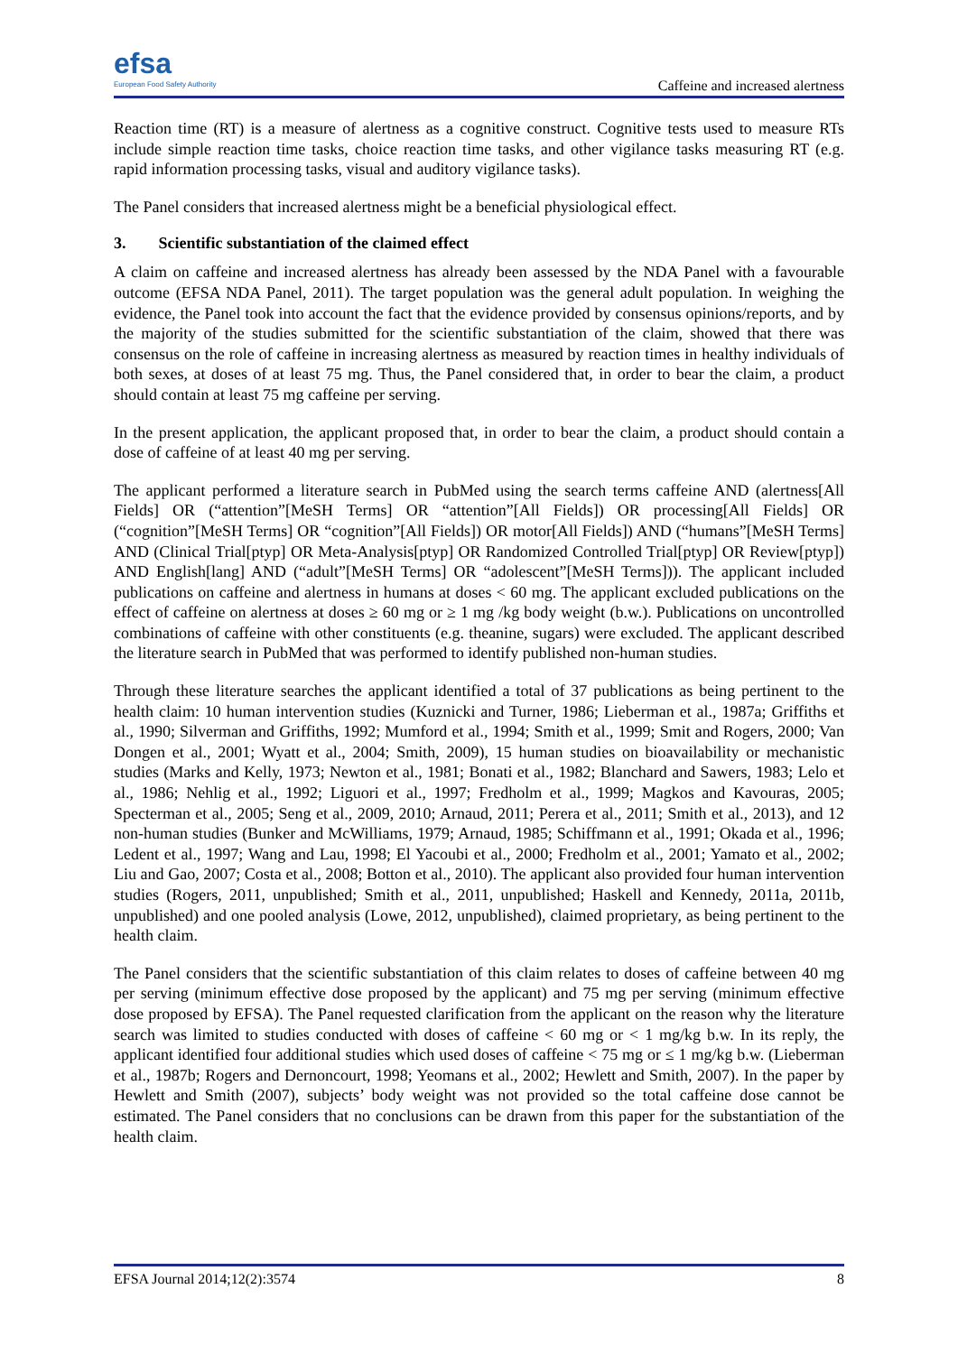efsa
European Food Safety Authority
Caffeine and increased alertness
Reaction time (RT) is a measure of alertness as a cognitive construct. Cognitive tests used to measure RTs include simple reaction time tasks, choice reaction time tasks, and other vigilance tasks measuring RT (e.g. rapid information processing tasks, visual and auditory vigilance tasks).
The Panel considers that increased alertness might be a beneficial physiological effect.
3. Scientific substantiation of the claimed effect
A claim on caffeine and increased alertness has already been assessed by the NDA Panel with a favourable outcome (EFSA NDA Panel, 2011). The target population was the general adult population. In weighing the evidence, the Panel took into account the fact that the evidence provided by consensus opinions/reports, and by the majority of the studies submitted for the scientific substantiation of the claim, showed that there was consensus on the role of caffeine in increasing alertness as measured by reaction times in healthy individuals of both sexes, at doses of at least 75 mg. Thus, the Panel considered that, in order to bear the claim, a product should contain at least 75 mg caffeine per serving.
In the present application, the applicant proposed that, in order to bear the claim, a product should contain a dose of caffeine of at least 40 mg per serving.
The applicant performed a literature search in PubMed using the search terms caffeine AND (alertness[All Fields] OR (“attention”[MeSH Terms] OR “attention”[All Fields]) OR processing[All Fields] OR (“cognition”[MeSH Terms] OR “cognition”[All Fields]) OR motor[All Fields]) AND (“humans”[MeSH Terms] AND (Clinical Trial[ptyp] OR Meta-Analysis[ptyp] OR Randomized Controlled Trial[ptyp] OR Review[ptyp]) AND English[lang] AND (“adult”[MeSH Terms] OR “adolescent”[MeSH Terms])). The applicant included publications on caffeine and alertness in humans at doses < 60 mg. The applicant excluded publications on the effect of caffeine on alertness at doses ≥ 60 mg or ≥ 1 mg /kg body weight (b.w.). Publications on uncontrolled combinations of caffeine with other constituents (e.g. theanine, sugars) were excluded. The applicant described the literature search in PubMed that was performed to identify published non-human studies.
Through these literature searches the applicant identified a total of 37 publications as being pertinent to the health claim: 10 human intervention studies (Kuznicki and Turner, 1986; Lieberman et al., 1987a; Griffiths et al., 1990; Silverman and Griffiths, 1992; Mumford et al., 1994; Smith et al., 1999; Smit and Rogers, 2000; Van Dongen et al., 2001; Wyatt et al., 2004; Smith, 2009), 15 human studies on bioavailability or mechanistic studies (Marks and Kelly, 1973; Newton et al., 1981; Bonati et al., 1982; Blanchard and Sawers, 1983; Lelo et al., 1986; Nehlig et al., 1992; Liguori et al., 1997; Fredholm et al., 1999; Magkos and Kavouras, 2005; Specterman et al., 2005; Seng et al., 2009, 2010; Arnaud, 2011; Perera et al., 2011; Smith et al., 2013), and 12 non-human studies (Bunker and McWilliams, 1979; Arnaud, 1985; Schiffmann et al., 1991; Okada et al., 1996; Ledent et al., 1997; Wang and Lau, 1998; El Yacoubi et al., 2000; Fredholm et al., 2001; Yamato et al., 2002; Liu and Gao, 2007; Costa et al., 2008; Botton et al., 2010). The applicant also provided four human intervention studies (Rogers, 2011, unpublished; Smith et al., 2011, unpublished; Haskell and Kennedy, 2011a, 2011b, unpublished) and one pooled analysis (Lowe, 2012, unpublished), claimed proprietary, as being pertinent to the health claim.
The Panel considers that the scientific substantiation of this claim relates to doses of caffeine between 40 mg per serving (minimum effective dose proposed by the applicant) and 75 mg per serving (minimum effective dose proposed by EFSA). The Panel requested clarification from the applicant on the reason why the literature search was limited to studies conducted with doses of caffeine < 60 mg or < 1 mg/kg b.w. In its reply, the applicant identified four additional studies which used doses of caffeine < 75 mg or ≤ 1 mg/kg b.w. (Lieberman et al., 1987b; Rogers and Dernoncourt, 1998; Yeomans et al., 2002; Hewlett and Smith, 2007). In the paper by Hewlett and Smith (2007), subjects’ body weight was not provided so the total caffeine dose cannot be estimated. The Panel considers that no conclusions can be drawn from this paper for the substantiation of the health claim.
EFSA Journal 2014;12(2):3574 8